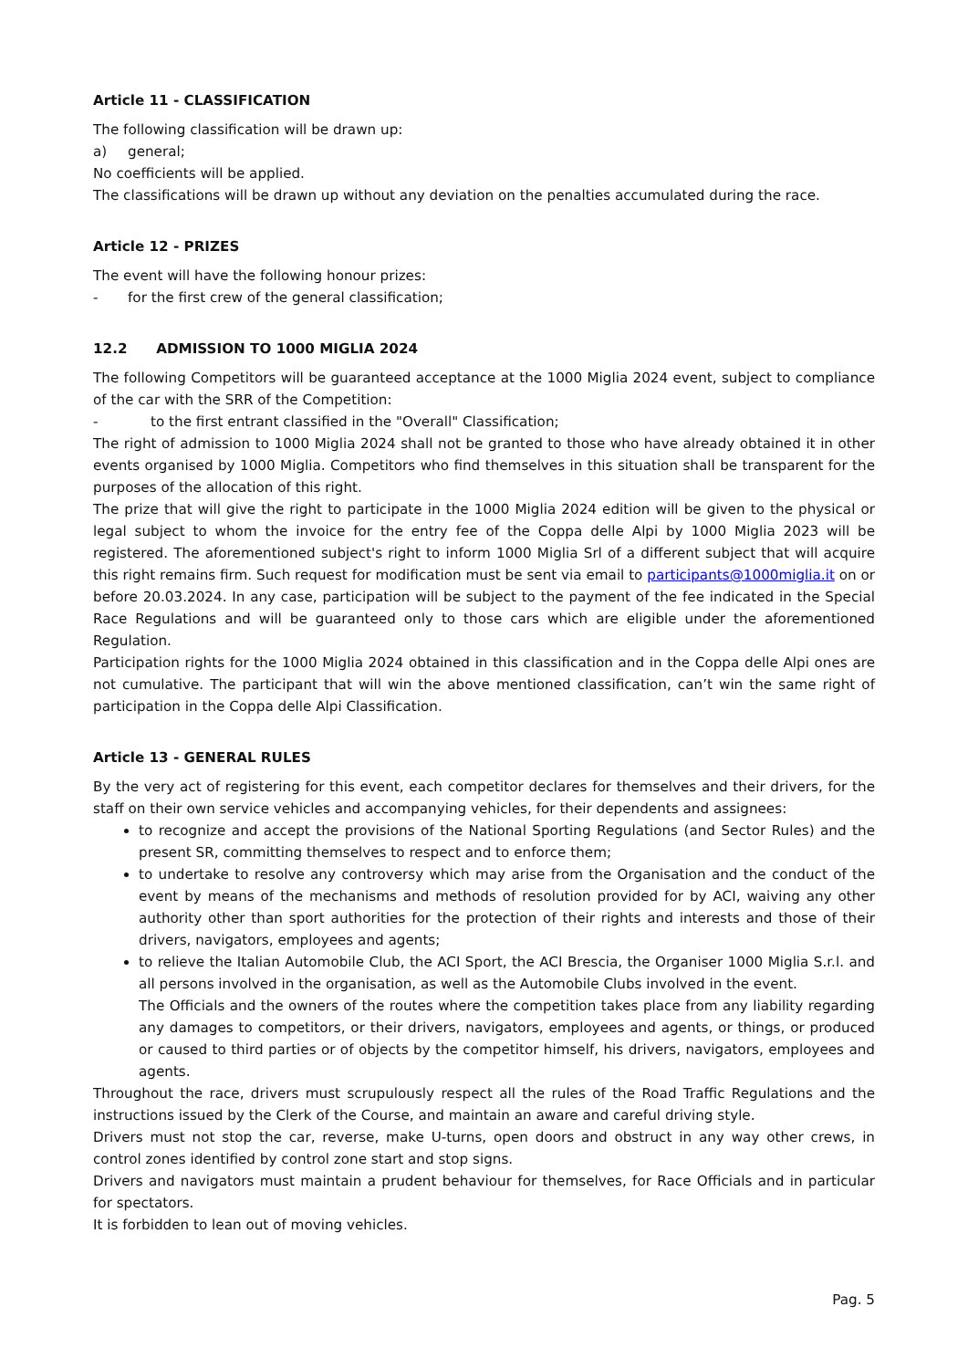Article 11 - CLASSIFICATION
The following classification will be drawn up:
a) general;
No coefficients will be applied.
The classifications will be drawn up without any deviation on the penalties accumulated during the race.
Article 12 - PRIZES
The event will have the following honour prizes:
- for the first crew of the general classification;
12.2 ADMISSION TO 1000 MIGLIA 2024
The following Competitors will be guaranteed acceptance at the 1000 Miglia 2024 event, subject to compliance of the car with the SRR of the Competition:
- to the first entrant classified in the "Overall" Classification;
The right of admission to 1000 Miglia 2024 shall not be granted to those who have already obtained it in other events organised by 1000 Miglia. Competitors who find themselves in this situation shall be transparent for the purposes of the allocation of this right.
The prize that will give the right to participate in the 1000 Miglia 2024 edition will be given to the physical or legal subject to whom the invoice for the entry fee of the Coppa delle Alpi by 1000 Miglia 2023 will be registered. The aforementioned subject's right to inform 1000 Miglia Srl of a different subject that will acquire this right remains firm. Such request for modification must be sent via email to participants@1000miglia.it on or before 20.03.2024. In any case, participation will be subject to the payment of the fee indicated in the Special Race Regulations and will be guaranteed only to those cars which are eligible under the aforementioned Regulation.
Participation rights for the 1000 Miglia 2024 obtained in this classification and in the Coppa delle Alpi ones are not cumulative. The participant that will win the above mentioned classification, can’t win the same right of participation in the Coppa delle Alpi Classification.
Article 13 - GENERAL RULES
By the very act of registering for this event, each competitor declares for themselves and their drivers, for the staff on their own service vehicles and accompanying vehicles, for their dependents and assignees:
to recognize and accept the provisions of the National Sporting Regulations (and Sector Rules) and the present SR, committing themselves to respect and to enforce them;
to undertake to resolve any controversy which may arise from the Organisation and the conduct of the event by means of the mechanisms and methods of resolution provided for by ACI, waiving any other authority other than sport authorities for the protection of their rights and interests and those of their drivers, navigators, employees and agents;
to relieve the Italian Automobile Club, the ACI Sport, the ACI Brescia, the Organiser 1000 Miglia S.r.l. and all persons involved in the organisation, as well as the Automobile Clubs involved in the event.
The Officials and the owners of the routes where the competition takes place from any liability regarding any damages to competitors, or their drivers, navigators, employees and agents, or things, or produced or caused to third parties or of objects by the competitor himself, his drivers, navigators, employees and agents.
Throughout the race, drivers must scrupulously respect all the rules of the Road Traffic Regulations and the instructions issued by the Clerk of the Course, and maintain an aware and careful driving style.
Drivers must not stop the car, reverse, make U-turns, open doors and obstruct in any way other crews, in control zones identified by control zone start and stop signs.
Drivers and navigators must maintain a prudent behaviour for themselves, for Race Officials and in particular for spectators.
It is forbidden to lean out of moving vehicles.
Pag. 5